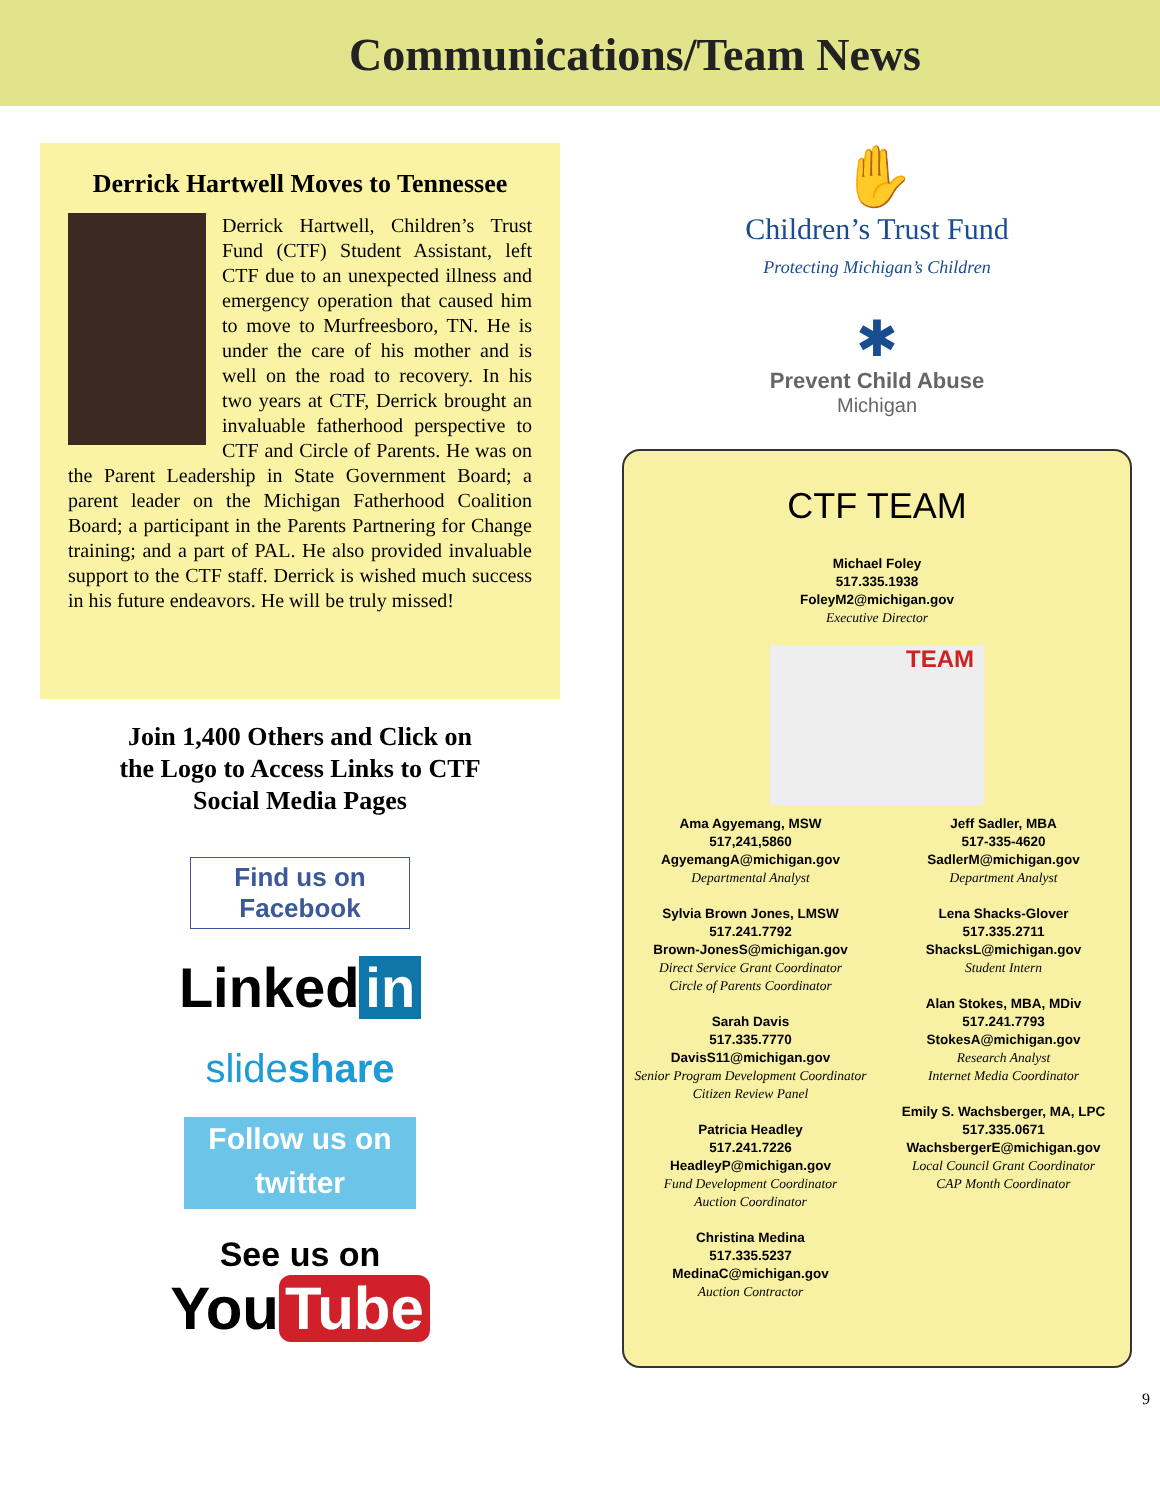Communications/Team News
Derrick Hartwell Moves to Tennessee
Derrick Hartwell, Children’s Trust Fund (CTF) Student Assistant, left CTF due to an unexpected illness and emergency operation that caused him to move to Murfreesboro, TN. He is under the care of his mother and is well on the road to recovery. In his two years at CTF, Derrick brought an invaluable fatherhood perspective to CTF and Circle of Parents. He was on the Parent Leadership in State Government Board; a parent leader on the Michigan Fatherhood Coalition Board; a participant in the Parents Partnering for Change training; and a part of PAL. He also provided invaluable support to the CTF staff. Derrick is wished much success in his future endeavors. He will be truly missed!
Join 1,400 Others and Click on
the Logo to Access Links to CTF
Social Media Pages
Find us on Facebook
Linked in
slideshare
Follow us on
twitter
See us on
You Tube
✋
Children’s Trust Fund
Protecting Michigan’s Children
✱
Prevent Child Abuse
Michigan
CTF TEAM
Michael Foley
517.335.1938
FoleyM2@michigan.gov
Executive Director
TEAM
Ama Agyemang, MSW
517,241,5860
AgyemangA@michigan.gov
Departmental Analyst
Sylvia Brown Jones, LMSW
517.241.7792
Brown-JonesS@michigan.gov
Direct Service Grant Coordinator
Circle of Parents Coordinator
Sarah Davis
517.335.7770
DavisS11@michigan.gov
Senior Program Development Coordinator
Citizen Review Panel
Patricia Headley
517.241.7226
HeadleyP@michigan.gov
Fund Development Coordinator
Auction Coordinator
Christina Medina
517.335.5237
MedinaC@michigan.gov
Auction Contractor
Jeff Sadler, MBA
517-335-4620
SadlerM@michigan.gov
Department Analyst
Lena Shacks-Glover
517.335.2711
ShacksL@michigan.gov
Student Intern
Alan Stokes, MBA, MDiv
517.241.7793
StokesA@michigan.gov
Research Analyst
Internet Media Coordinator
Emily S. Wachsberger, MA, LPC
517.335.0671
WachsbergerE@michigan.gov
Local Council Grant Coordinator
CAP Month Coordinator
9